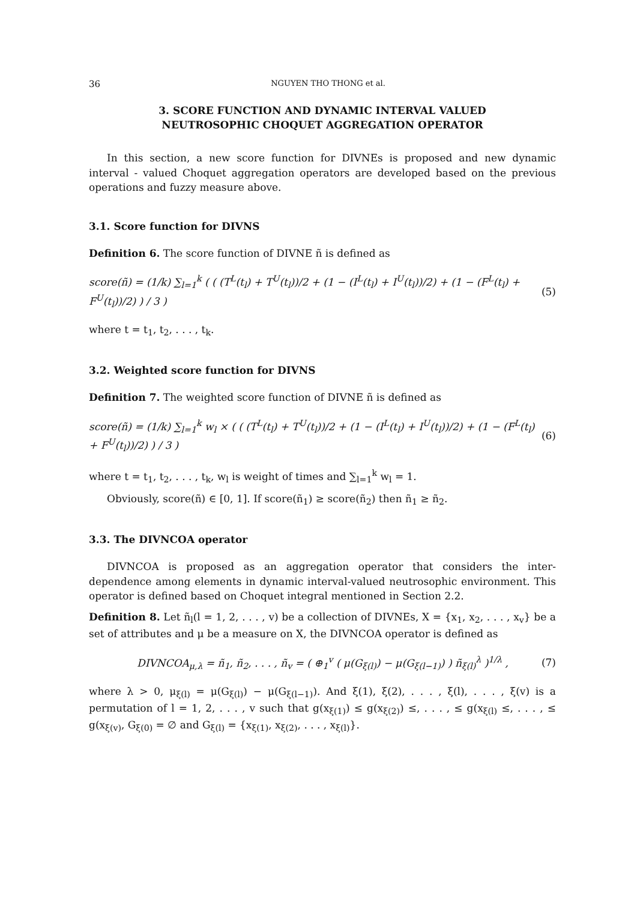36 NGUYEN THO THONG et al.
3. SCORE FUNCTION AND DYNAMIC INTERVAL VALUED
NEUTROSOPHIC CHOQUET AGGREGATION OPERATOR
In this section, a new score function for DIVNEs is proposed and new dynamic interval - valued Choquet aggregation operators are developed based on the previous operations and fuzzy measure above.
3.1. Score function for DIVNS
Definition 6. The score function of DIVNE ñ is defined as
score(ñ) = (1/k) ∑<sub>l=1</sub><sup>k</sup> ( ( (T<sup>L</sup>(t<sub>l</sub>) + T<sup>U</sup>(t<sub>l</sub>))/2 + (1 − (I<sup>L</sup>(t<sub>l</sub>) + I<sup>U</sup>(t<sub>l</sub>))/2) + (1 − (F<sup>L</sup>(t<sub>l</sub>) + F<sup>U</sup>(t<sub>l</sub>))/2) ) / 3 ) (5)
where t = t<sub>1</sub>, t<sub>2</sub>, . . . , t<sub>k</sub>.
3.2. Weighted score function for DIVNS
Definition 7. The weighted score function of DIVNE ñ is defined as
score(ñ) = (1/k) ∑<sub>l=1</sub><sup>k</sup> w<sub>l</sub> × ( ( (T<sup>L</sup>(t<sub>l</sub>) + T<sup>U</sup>(t<sub>l</sub>))/2 + (1 − (I<sup>L</sup>(t<sub>l</sub>) + I<sup>U</sup>(t<sub>l</sub>))/2) + (1 − (F<sup>L</sup>(t<sub>l</sub>) + F<sup>U</sup>(t<sub>l</sub>))/2) ) / 3 ) (6)
where t = t<sub>1</sub>, t<sub>2</sub>, . . . , t<sub>k</sub>, w<sub>l</sub> is weight of times and ∑<sub>l=1</sub><sup>k</sup> w<sub>l</sub> = 1.
Obviously, score(ñ) ∈ [0, 1]. If score(ñ<sub>1</sub>) ≥ score(ñ<sub>2</sub>) then ñ<sub>1</sub> ≥ ñ<sub>2</sub>.
3.3. The DIVNCOA operator
DIVNCOA is proposed as an aggregation operator that considers the inter-dependence among elements in dynamic interval-valued neutrosophic environment. This operator is defined based on Choquet integral mentioned in Section 2.2.
Definition 8. Let ñ<sub>l</sub>(l = 1, 2, . . . , v) be a collection of DIVNEs, X = {x<sub>1</sub>, x<sub>2</sub>, . . . , x<sub>v</sub>} be a set of attributes and μ be a measure on X, the DIVNCOA operator is defined as
DIVNCOA<sub>μ,λ</sub> = ñ<sub>1</sub>, ñ<sub>2</sub>, . . . , ñ<sub>v</sub> = ( ⊕<sub>1</sub><sup>v</sup> ( μ(G<sub>ξ(l)</sub>) − μ(G<sub>ξ(l−1)</sub>) ) ñ<sub>ξ(l)</sub><sup>λ</sup> )<sup>1/λ</sup> , (7)
where λ > 0, μ<sub>ξ(l)</sub> = μ(G<sub>ξ(l)</sub>) − μ(G<sub>ξ(l−1)</sub>). And ξ(1), ξ(2), . . . , ξ(l), . . . , ξ(v) is a permutation of l = 1, 2, . . . , v such that g(x<sub>ξ(1)</sub>) ≤ g(x<sub>ξ(2)</sub>) ≤, . . . , ≤ g(x<sub>ξ(l)</sub> ≤, . . . , ≤ g(x<sub>ξ(v)</sub>, G<sub>ξ(0)</sub> = ∅ and G<sub>ξ(l)</sub> = {x<sub>ξ(1)</sub>, x<sub>ξ(2)</sub>, . . . , x<sub>ξ(l)</sub>}.